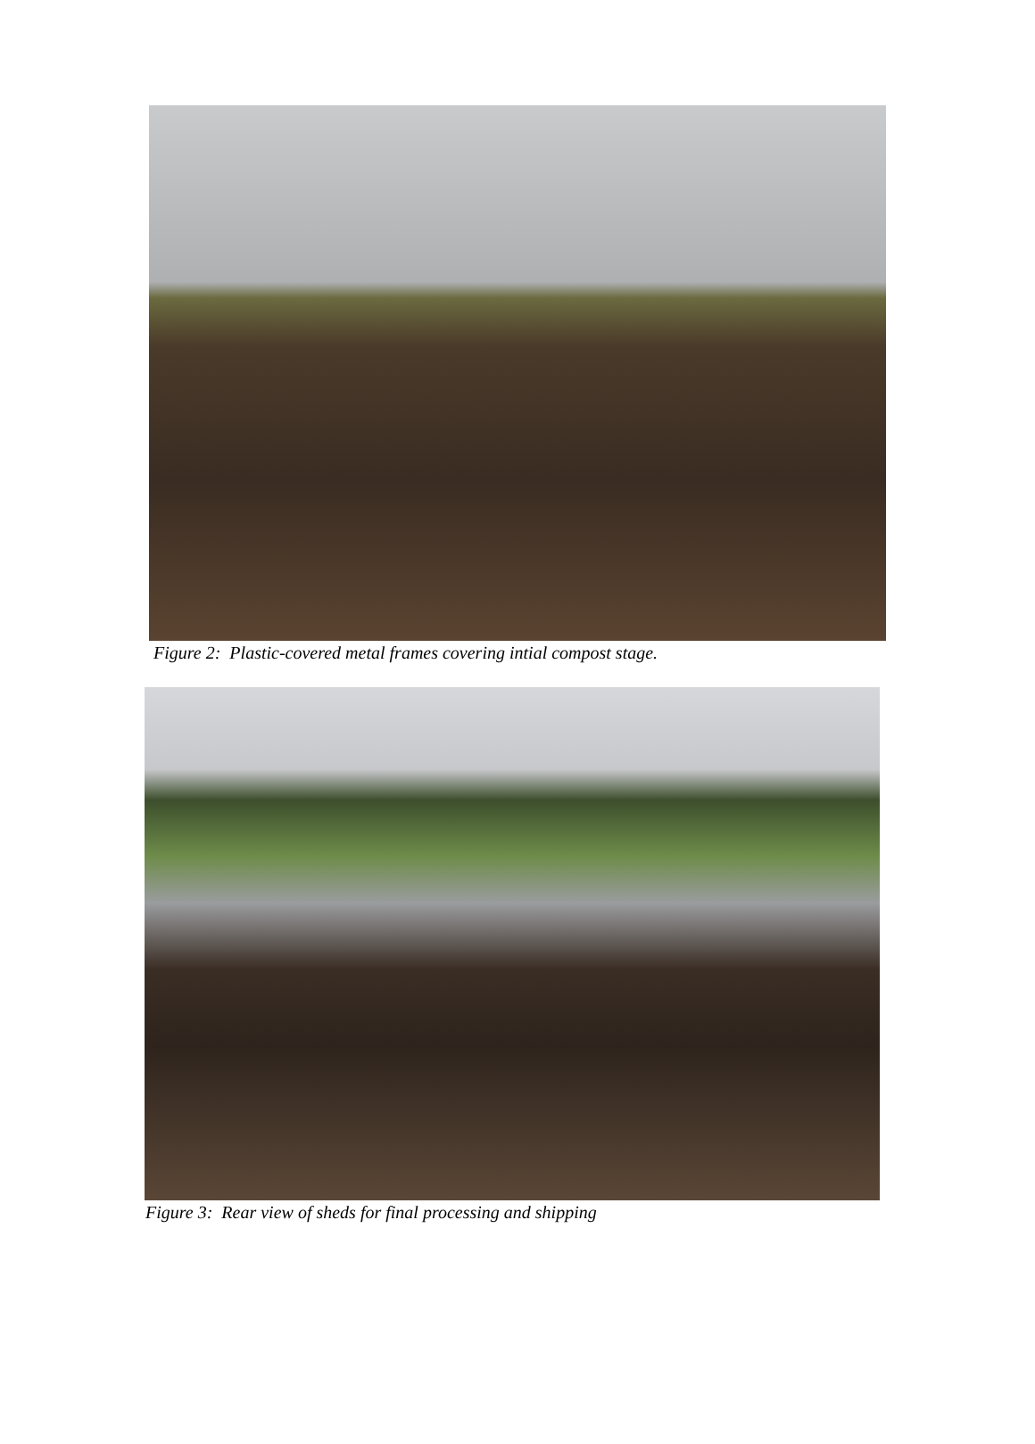Figure 2: Plastic-covered metal frames covering intial compost stage.
Figure 3: Rear view of sheds for final processing and shipping